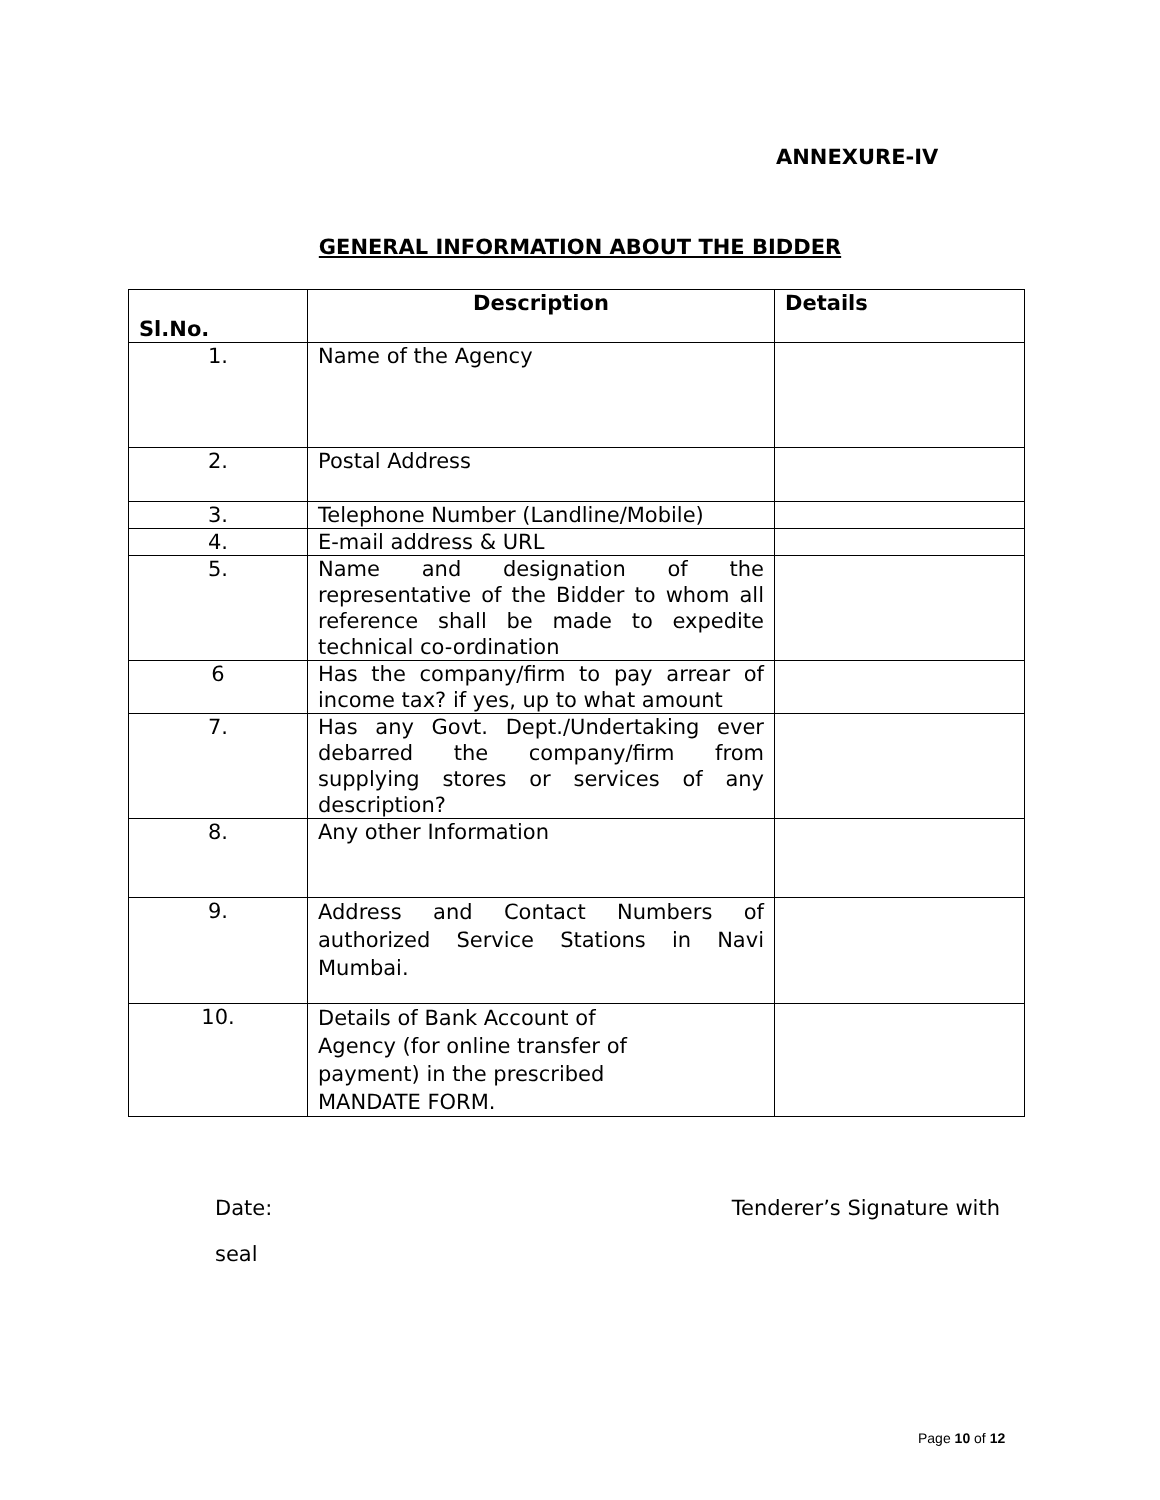ANNEXURE-IV
GENERAL INFORMATION ABOUT THE BIDDER
| Sl.No. | Description | Details |
| --- | --- | --- |
| 1. | Name of the Agency | |
| 2. | Postal Address | |
| 3. | Telephone Number (Landline/Mobile) | |
| 4. | E-mail address & URL | |
| 5. | Name and designation of the representative of the Bidder to whom all reference shall be made to expedite technical co-ordination | |
| 6 | Has the company/firm to pay arrear of income tax? if yes, up to what amount | |
| 7. | Has any Govt. Dept./Undertaking ever debarred the company/firm from supplying stores or services of any description? | |
| 8. | Any other Information | |
| 9. | Address and Contact Numbers of authorized Service Stations in Navi Mumbai. | |
| 10. | Details of Bank Account of Agency (for online transfer of payment) in the prescribed MANDATE FORM. | |
Date: Tenderer’s Signature with
seal
Page 10 of 12